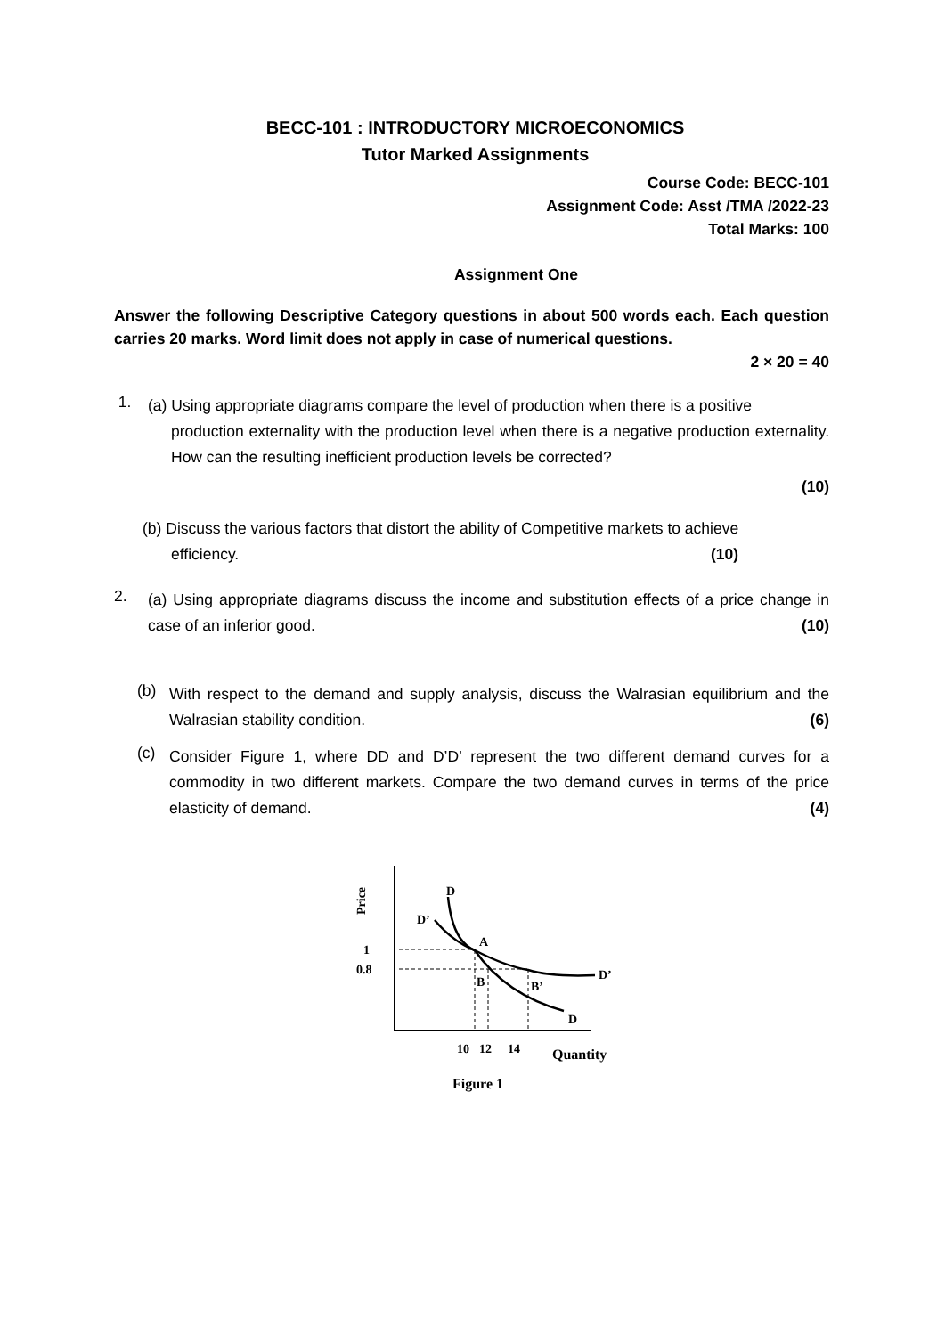BECC-101 : INTRODUCTORY MICROECONOMICS
Tutor Marked Assignments
Course Code: BECC-101
Assignment Code: Asst /TMA /2022-23
Total Marks: 100
Assignment One
Answer the following Descriptive Category questions in about 500 words each. Each question carries 20 marks. Word limit does not apply in case of numerical questions.
2 × 20 = 40
1.
(a) Using appropriate diagrams compare the level of production when there is a positive
production externality with the production level when there is a negative production externality. How can the resulting inefficient production levels be corrected?
(10)
(b) Discuss the various factors that distort the ability of Competitive markets to achieve
efficiency. (10)
2.
(a) Using appropriate diagrams discuss the income and substitution effects of a price change in case of an inferior good. (10)
(b)
With respect to the demand and supply analysis, discuss the Walrasian equilibrium and the Walrasian stability condition. (6)
(c)
Consider Figure 1, where DD and D’D’ represent the two different demand curves for a commodity in two different markets. Compare the two demand curves in terms of the price elasticity of demand. (4)
Price
D
D’
A
1
0.8
B
B’
D’
D
10
12
14
Quantity
Figure 1